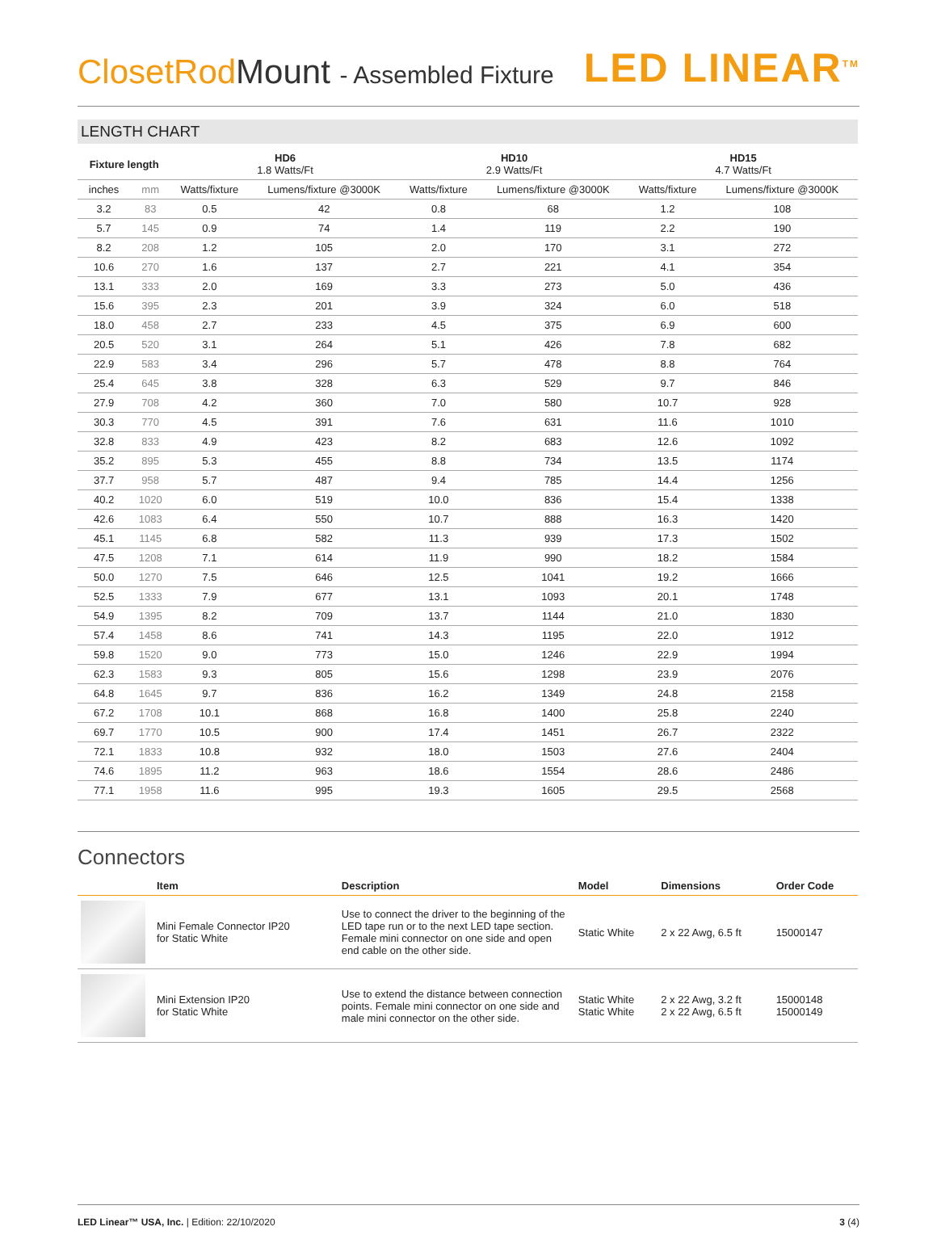ClosetRodMount - Assembled Fixture
LED LINEAR<sup>TM</sup>
LENGTH CHART
| Fixture length | | HD6 1.8 Watts/Ft | | HD10 2.9 Watts/Ft | | HD15 4.7 Watts/Ft | |
| --- | --- | --- | --- | --- | --- | --- | --- |
| inches | mm | Watts/fixture | Lumens/fixture @3000K | Watts/fixture | Lumens/fixture @3000K | Watts/fixture | Lumens/fixture @3000K |
| 3.2 | 83 | 0.5 | 42 | 0.8 | 68 | 1.2 | 108 |
| 5.7 | 145 | 0.9 | 74 | 1.4 | 119 | 2.2 | 190 |
| 8.2 | 208 | 1.2 | 105 | 2.0 | 170 | 3.1 | 272 |
| 10.6 | 270 | 1.6 | 137 | 2.7 | 221 | 4.1 | 354 |
| 13.1 | 333 | 2.0 | 169 | 3.3 | 273 | 5.0 | 436 |
| 15.6 | 395 | 2.3 | 201 | 3.9 | 324 | 6.0 | 518 |
| 18.0 | 458 | 2.7 | 233 | 4.5 | 375 | 6.9 | 600 |
| 20.5 | 520 | 3.1 | 264 | 5.1 | 426 | 7.8 | 682 |
| 22.9 | 583 | 3.4 | 296 | 5.7 | 478 | 8.8 | 764 |
| 25.4 | 645 | 3.8 | 328 | 6.3 | 529 | 9.7 | 846 |
| 27.9 | 708 | 4.2 | 360 | 7.0 | 580 | 10.7 | 928 |
| 30.3 | 770 | 4.5 | 391 | 7.6 | 631 | 11.6 | 1010 |
| 32.8 | 833 | 4.9 | 423 | 8.2 | 683 | 12.6 | 1092 |
| 35.2 | 895 | 5.3 | 455 | 8.8 | 734 | 13.5 | 1174 |
| 37.7 | 958 | 5.7 | 487 | 9.4 | 785 | 14.4 | 1256 |
| 40.2 | 1020 | 6.0 | 519 | 10.0 | 836 | 15.4 | 1338 |
| 42.6 | 1083 | 6.4 | 550 | 10.7 | 888 | 16.3 | 1420 |
| 45.1 | 1145 | 6.8 | 582 | 11.3 | 939 | 17.3 | 1502 |
| 47.5 | 1208 | 7.1 | 614 | 11.9 | 990 | 18.2 | 1584 |
| 50.0 | 1270 | 7.5 | 646 | 12.5 | 1041 | 19.2 | 1666 |
| 52.5 | 1333 | 7.9 | 677 | 13.1 | 1093 | 20.1 | 1748 |
| 54.9 | 1395 | 8.2 | 709 | 13.7 | 1144 | 21.0 | 1830 |
| 57.4 | 1458 | 8.6 | 741 | 14.3 | 1195 | 22.0 | 1912 |
| 59.8 | 1520 | 9.0 | 773 | 15.0 | 1246 | 22.9 | 1994 |
| 62.3 | 1583 | 9.3 | 805 | 15.6 | 1298 | 23.9 | 2076 |
| 64.8 | 1645 | 9.7 | 836 | 16.2 | 1349 | 24.8 | 2158 |
| 67.2 | 1708 | 10.1 | 868 | 16.8 | 1400 | 25.8 | 2240 |
| 69.7 | 1770 | 10.5 | 900 | 17.4 | 1451 | 26.7 | 2322 |
| 72.1 | 1833 | 10.8 | 932 | 18.0 | 1503 | 27.6 | 2404 |
| 74.6 | 1895 | 11.2 | 963 | 18.6 | 1554 | 28.6 | 2486 |
| 77.1 | 1958 | 11.6 | 995 | 19.3 | 1605 | 29.5 | 2568 |
Connectors
| | Item | Description | Model | Dimensions | Order Code |
| --- | --- | --- | --- | --- | --- |
| | Mini Female Connector IP20 for Static White | Use to connect the driver to the beginning of the LED tape run or to the next LED tape section. Female mini connector on one side and open end cable on the other side. | Static White | 2 x 22 Awg, 6.5 ft | 15000147 |
| | Mini Extension IP20 for Static White | Use to extend the distance between connection points. Female mini connector on one side and male mini connector on the other side. | Static White Static White | 2 x 22 Awg, 3.2 ft 2 x 22 Awg, 6.5 ft | 15000148 15000149 |
LED Linear™ USA, Inc. | Edition: 22/10/2020
3 (4)